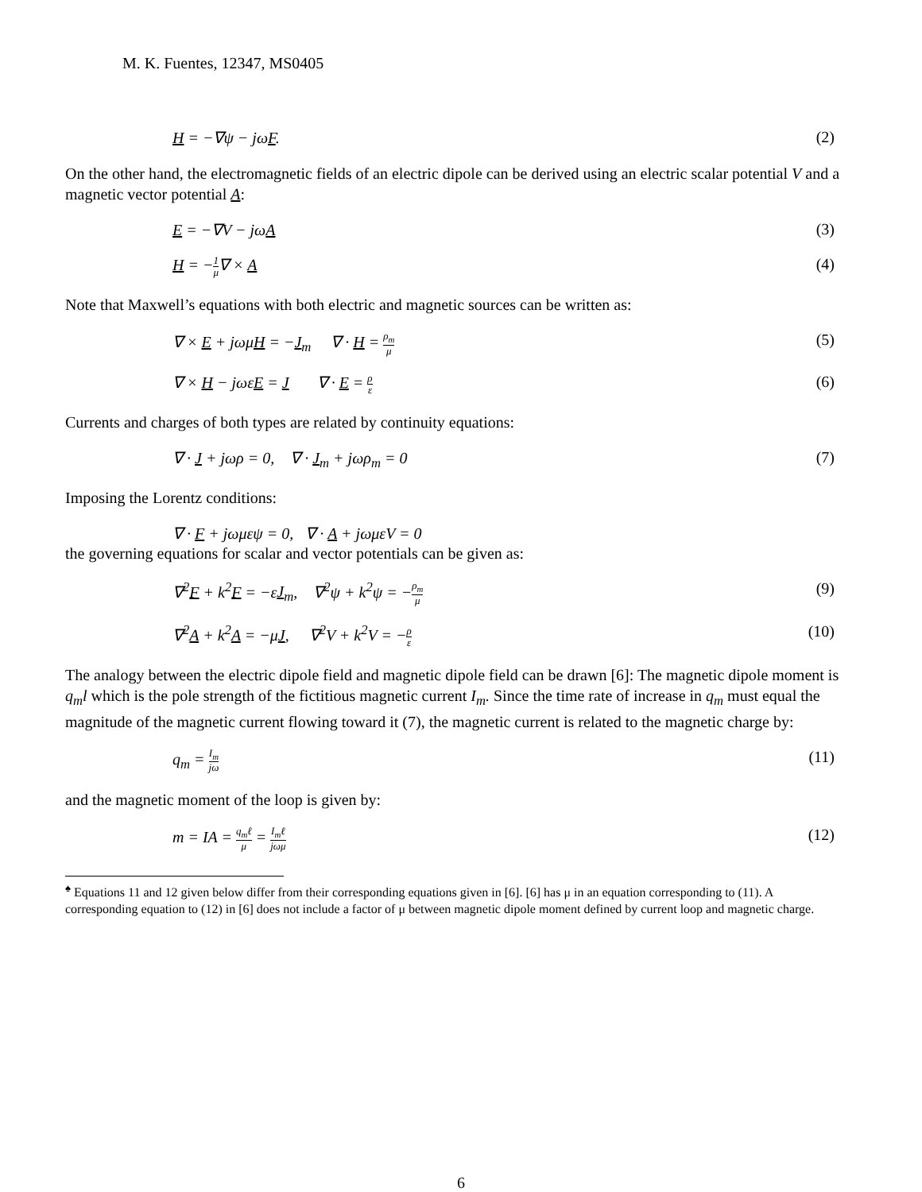M. K. Fuentes, 12347, MS0405
H = −∇ψ − jωF. (2)
On the other hand, the electromagnetic fields of an electric dipole can be derived using an electric scalar potential V and a magnetic vector potential A:
E = −∇V − jωA (3)
H = −1 μ∇ × A (4)
Note that Maxwell’s equations with both electric and magnetic sources can be written as:
∇ × E + jωμH = −J<sub>m</sub> ∇ · H = ρ<sub>m</sub> μ (5)
∇ × H − jωεE = J ∇ · E = ρ ε (6)
Currents and charges of both types are related by continuity equations:
∇ · J + jωρ = 0, ∇ · J<sub>m</sub> + jωρ<sub>m</sub> = 0 (7)
Imposing the Lorentz conditions:
∇ · F + jωμεψ = 0, ∇ · A + jωμεV = 0
the governing equations for scalar and vector potentials can be given as:
∇<sup>2</sup>F + k<sup>2</sup>F = −εJ<sub>m</sub>, ∇<sup>2</sup>ψ + k<sup>2</sup>ψ = −ρ<sub>m</sub> μ (9)
∇<sup>2</sup>A + k<sup>2</sup>A = −μJ, ∇<sup>2</sup>V + k<sup>2</sup>V = −ρ ε (10)
The analogy between the electric dipole field and magnetic dipole field can be drawn [6]: The magnetic dipole moment is q<sub>m</sub>l which is the pole strength of the fictitious magnetic current I<sub>m</sub>. Since the time rate of increase in q<sub>m</sub> must equal the magnitude of the magnetic current flowing toward it (7), the magnetic current is related to the magnetic charge by:
q<sub>m</sub> = I<sub>m</sub> jω (11)
and the magnetic moment of the loop is given by:
m = IA = q<sub>m</sub>ℓ μ = I<sub>m</sub>ℓ jωμ (12)
<sup>♠</sup> Equations 11 and 12 given below differ from their corresponding equations given in [6]. [6] has μ in an equation corresponding to (11). A corresponding equation to (12) in [6] does not include a factor of μ between magnetic dipole moment defined by current loop and magnetic charge.
6